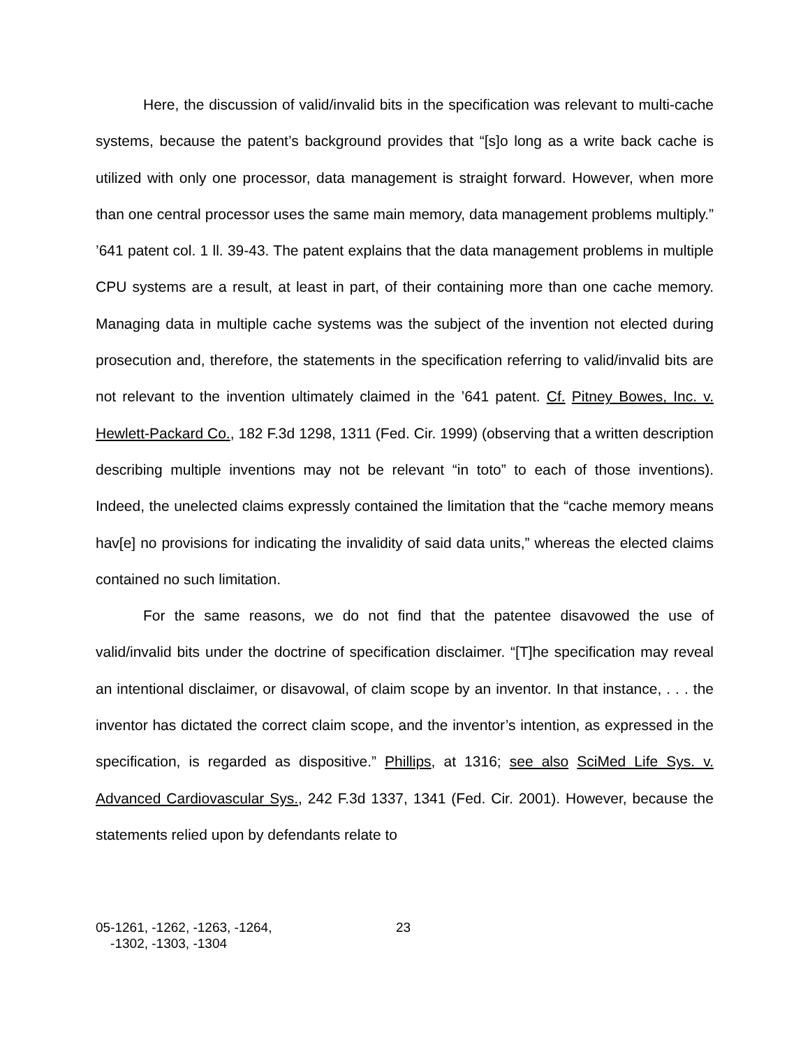Here, the discussion of valid/invalid bits in the specification was relevant to multi-cache systems, because the patent’s background provides that “[s]o long as a write back cache is utilized with only one processor, data management is straight forward. However, when more than one central processor uses the same main memory, data management problems multiply.” ’641 patent col. 1 ll. 39-43. The patent explains that the data management problems in multiple CPU systems are a result, at least in part, of their containing more than one cache memory. Managing data in multiple cache systems was the subject of the invention not elected during prosecution and, therefore, the statements in the specification referring to valid/invalid bits are not relevant to the invention ultimately claimed in the ’641 patent. Cf. Pitney Bowes, Inc. v. Hewlett-Packard Co., 182 F.3d 1298, 1311 (Fed. Cir. 1999) (observing that a written description describing multiple inventions may not be relevant “in toto” to each of those inventions). Indeed, the unelected claims expressly contained the limitation that the “cache memory means hav[e] no provisions for indicating the invalidity of said data units,” whereas the elected claims contained no such limitation.
For the same reasons, we do not find that the patentee disavowed the use of valid/invalid bits under the doctrine of specification disclaimer. “[T]he specification may reveal an intentional disclaimer, or disavowal, of claim scope by an inventor. In that instance, . . . the inventor has dictated the correct claim scope, and the inventor’s intention, as expressed in the specification, is regarded as dispositive.” Phillips, at 1316; see also SciMed Life Sys. v. Advanced Cardiovascular Sys., 242 F.3d 1337, 1341 (Fed. Cir. 2001). However, because the statements relied upon by defendants relate to
05-1261, -1262, -1263, -1264,
-1302, -1303, -1304
23